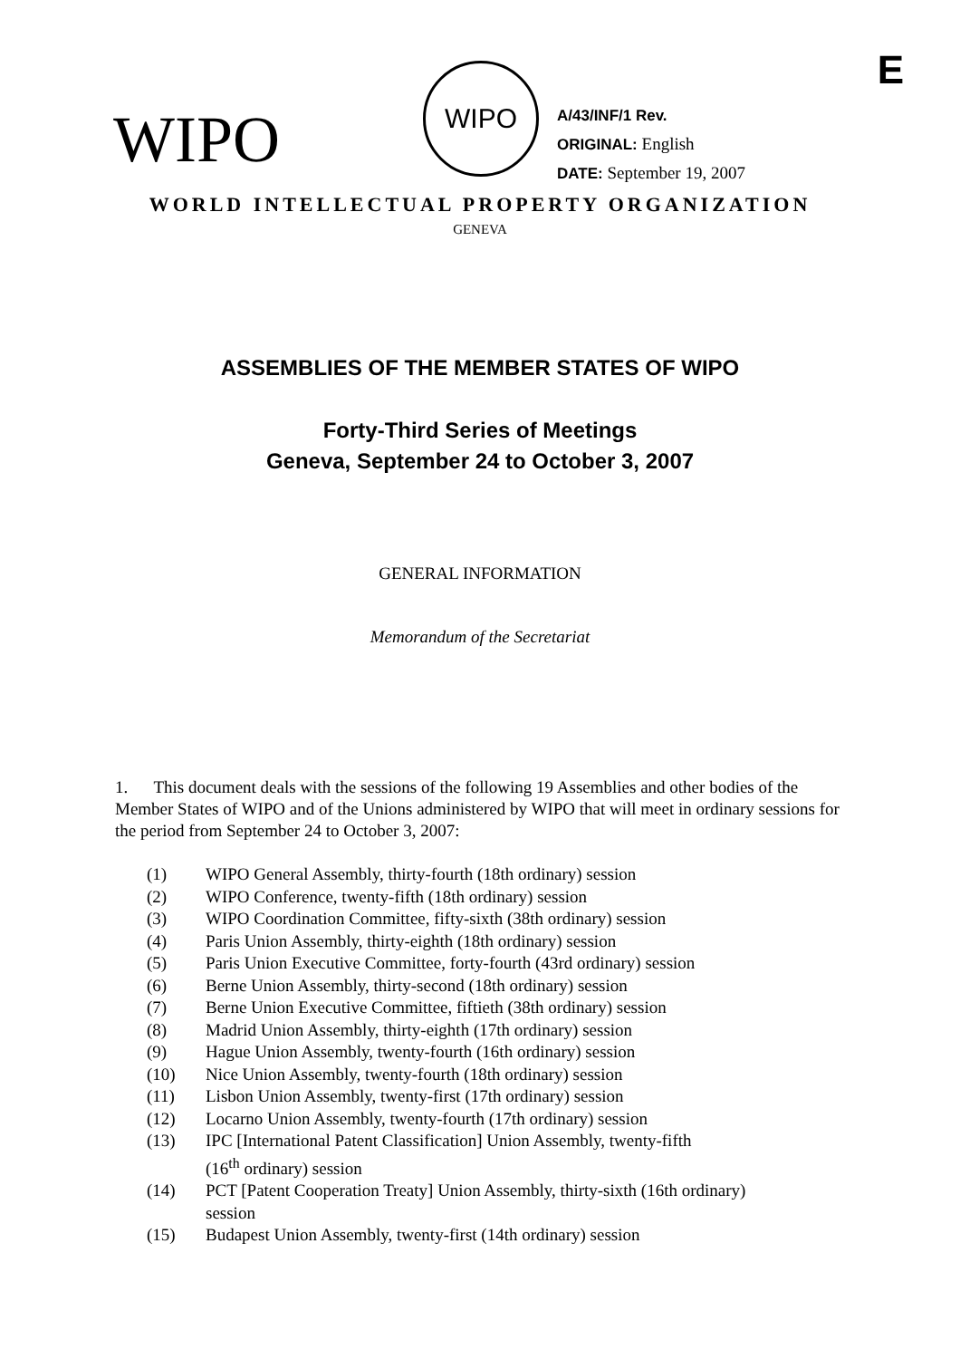E
WIPO
WIPO
A/43/INF/1 Rev.
ORIGINAL: English
DATE: September 19, 2007
WORLD INTELLECTUAL PROPERTY ORGANIZATION
GENEVA
ASSEMBLIES OF THE MEMBER STATES OF WIPO
Forty-Third Series of Meetings
Geneva, September 24 to October 3, 2007
GENERAL INFORMATION
Memorandum of the Secretariat
1. This document deals with the sessions of the following 19 Assemblies and other bodies of the Member States of WIPO and of the Unions administered by WIPO that will meet in ordinary sessions for the period from September 24 to October 3, 2007:
| (1) | WIPO General Assembly, thirty-fourth (18th ordinary) session |
| (2) | WIPO Conference, twenty-fifth (18th ordinary) session |
| (3) | WIPO Coordination Committee, fifty-sixth (38th ordinary) session |
| (4) | Paris Union Assembly, thirty-eighth (18th ordinary) session |
| (5) | Paris Union Executive Committee, forty-fourth (43rd ordinary) session |
| (6) | Berne Union Assembly, thirty-second (18th ordinary) session |
| (7) | Berne Union Executive Committee, fiftieth (38th ordinary) session |
| (8) | Madrid Union Assembly, thirty-eighth (17th ordinary) session |
| (9) | Hague Union Assembly, twenty-fourth (16th ordinary) session |
| (10) | Nice Union Assembly, twenty-fourth (18th ordinary) session |
| (11) | Lisbon Union Assembly, twenty-first (17th ordinary) session |
| (12) | Locarno Union Assembly, twenty-fourth (17th ordinary) session |
| (13) | IPC [International Patent Classification] Union Assembly, twenty-fifth (16<sup>th</sup> ordinary) session |
| (14) | PCT [Patent Cooperation Treaty] Union Assembly, thirty-sixth (16th ordinary) session |
| (15) | Budapest Union Assembly, twenty-first (14th ordinary) session |